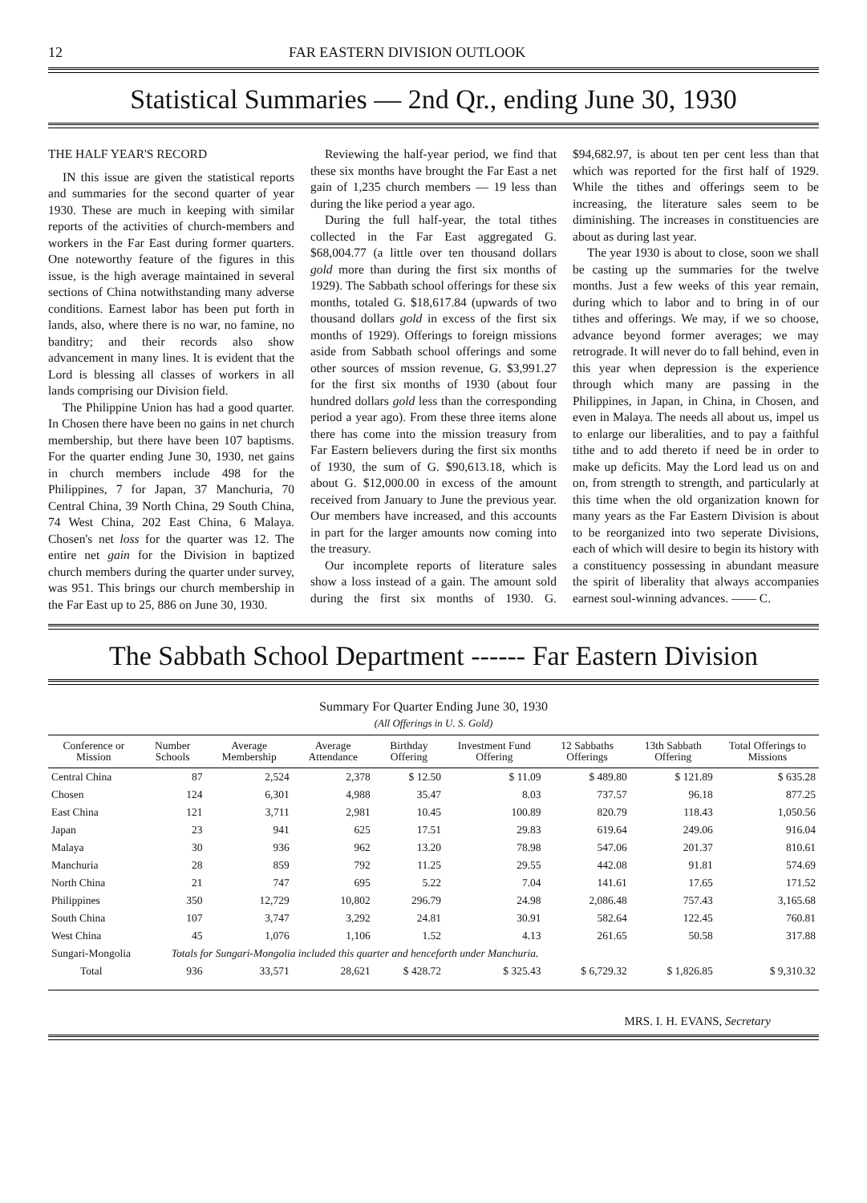12 FAR EASTERN DIVISION OUTLOOK
Statistical Summaries — 2nd Qr., ending June 30, 1930
THE HALF YEAR'S RECORD
IN this issue are given the statistical reports and summaries for the second quarter of year 1930. These are much in keeping with similar reports of the activities of church-members and workers in the Far East during former quarters. One noteworthy feature of the figures in this issue, is the high average maintained in several sections of China notwithstanding many adverse conditions. Earnest labor has been put forth in lands, also, where there is no war, no famine, no banditry; and their records also show advancement in many lines. It is evident that the Lord is blessing all classes of workers in all lands comprising our Division field.
The Philippine Union has had a good quarter. In Chosen there have been no gains in net church membership, but there have been 107 baptisms. For the quarter ending June 30, 1930, net gains in church members include 498 for the Philippines, 7 for Japan, 37 Manchuria, 70 Central China, 39 North China, 29 South China, 74 West China, 202 East China, 6 Malaya. Chosen's net loss for the quarter was 12. The entire net gain for the Division in baptized church members during the quarter under survey, was 951. This brings our church membership in the Far East up to 25, 886 on June 30, 1930.
Reviewing the half-year period, we find that these six months have brought the Far East a net gain of 1,235 church members — 19 less than during the like period a year ago.
During the full half-year, the total tithes collected in the Far East aggregated G. $68,004.77 (a little over ten thousand dollars gold more than during the first six months of 1929). The Sabbath school offerings for these six months, totaled G. $18,617.84 (upwards of two thousand dollars gold in excess of the first six months of 1929). Offerings to foreign missions aside from Sabbath school offerings and some other sources of mssion revenue, G. $3,991.27 for the first six months of 1930 (about four hundred dollars gold less than the corresponding period a year ago). From these three items alone there has come into the mission treasury from Far Eastern believers during the first six months of 1930, the sum of G. $90,613.18, which is about G. $12,000.00 in excess of the amount received from January to June the previous year. Our members have increased, and this accounts in part for the larger amounts now coming into the treasury.
Our incomplete reports of literature sales show a loss instead of a gain. The amount sold during the first six months of 1930. G. $94,682.97, is about ten per cent less than that which was reported for the first half of 1929. While the tithes and offerings seem to be increasing, the literature sales seem to be diminishing. The increases in constituencies are about as during last year.
The year 1930 is about to close, soon we shall be casting up the summaries for the twelve months. Just a few weeks of this year remain, during which to labor and to bring in of our tithes and offerings. We may, if we so choose, advance beyond former averages; we may retrograde. It will never do to fall behind, even in this year when depression is the experience through which many are passing in the Philippines, in Japan, in China, in Chosen, and even in Malaya. The needs all about us, impel us to enlarge our liberalities, and to pay a faithful tithe and to add thereto if need be in order to make up deficits. May the Lord lead us on and on, from strength to strength, and particularly at this time when the old organization known for many years as the Far Eastern Division is about to be reorganized into two seperate Divisions, each of which will desire to begin its history with a constituency possessing in abundant measure the spirit of liberality that always accompanies earnest soul-winning advances. —— C.
The Sabbath School Department ------ Far Eastern Division
Summary For Quarter Ending June 30, 1930
(All Offerings in U. S. Gold)
| Conference or Mission | Number Schools | Average Membership | Average Attendance | Birthday Offering | Investment Fund Offering | 12 Sabbaths Offerings | 13th Sabbath Offering | Total Offerings to Missions |
| --- | --- | --- | --- | --- | --- | --- | --- | --- |
| Central China | 87 | 2,524 | 2,378 | $ 12.50 | $ 11.09 | $ 489.80 | $ 121.89 | $ 635.28 |
| Chosen | 124 | 6,301 | 4,988 | 35.47 | 8.03 | 737.57 | 96.18 | 877.25 |
| East China | 121 | 3,711 | 2,981 | 10.45 | 100.89 | 820.79 | 118.43 | 1,050.56 |
| Japan | 23 | 941 | 625 | 17.51 | 29.83 | 619.64 | 249.06 | 916.04 |
| Malaya | 30 | 936 | 962 | 13.20 | 78.98 | 547.06 | 201.37 | 810.61 |
| Manchuria | 28 | 859 | 792 | 11.25 | 29.55 | 442.08 | 91.81 | 574.69 |
| North China | 21 | 747 | 695 | 5.22 | 7.04 | 141.61 | 17.65 | 171.52 |
| Philippines | 350 | 12,729 | 10,802 | 296.79 | 24.98 | 2,086.48 | 757.43 | 3,165.68 |
| South China | 107 | 3,747 | 3,292 | 24.81 | 30.91 | 582.64 | 122.45 | 760.81 |
| West China | 45 | 1,076 | 1,106 | 1.52 | 4.13 | 261.65 | 50.58 | 317.88 |
| Sungari-Mongolia | Totals for Sungari-Mongolia included this quarter and henceforth under Manchuria. | | | | | | | |
| Total | 936 | 33,571 | 28,621 | $ 428.72 | $ 325.43 | $ 6,729.32 | $ 1,826.85 | $ 9,310.32 |
MRS. I. H. EVANS, Secretary